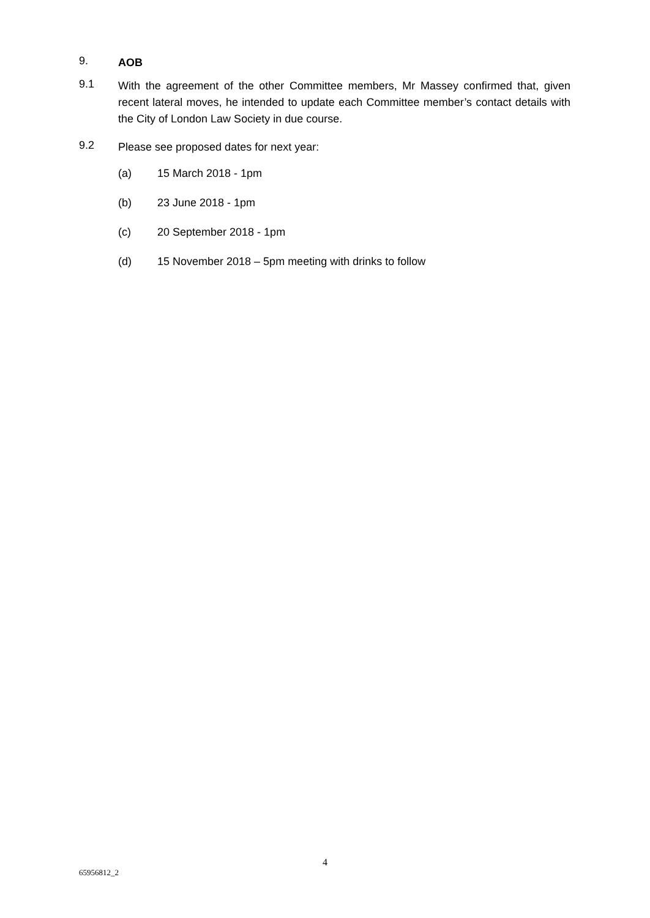9.
AOB
9.1
With the agreement of the other Committee members, Mr Massey confirmed that, given recent lateral moves, he intended to update each Committee member’s contact details with the City of London Law Society in due course.
9.2
Please see proposed dates for next year:
(a) 15 March 2018 - 1pm
(b) 23 June 2018 - 1pm
(c) 20 September 2018 - 1pm
(d) 15 November 2018 – 5pm meeting with drinks to follow
4
65956812_2